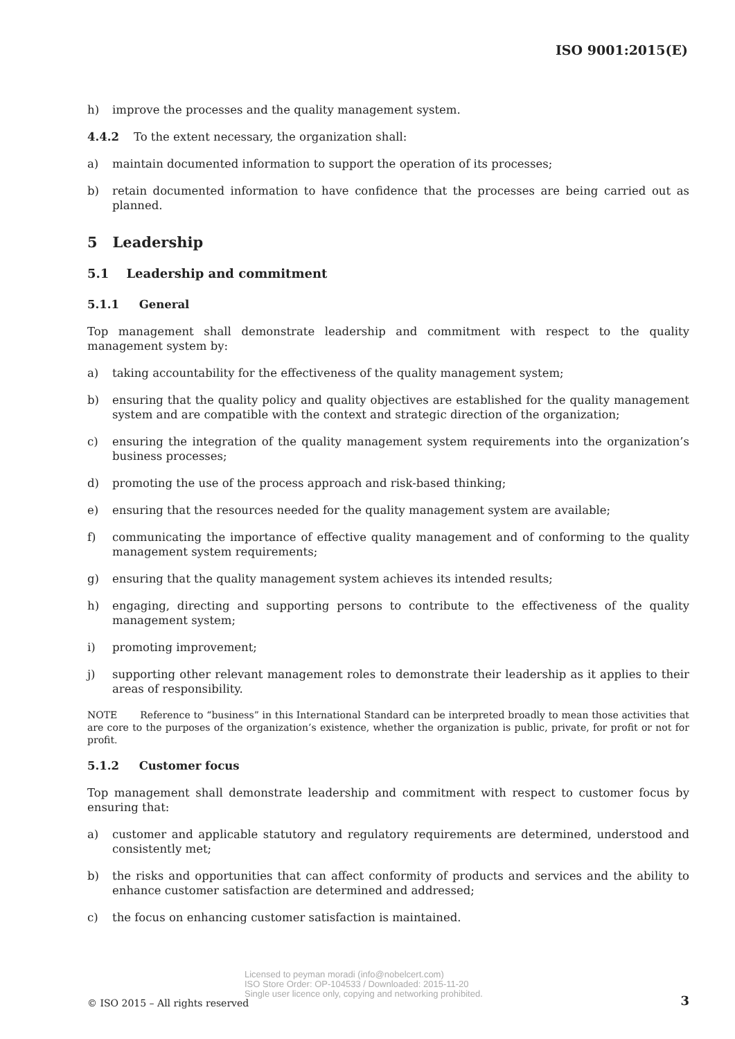ISO 9001:2015(E)
h) improve the processes and the quality management system.
4.4.2 To the extent necessary, the organization shall:
a) maintain documented information to support the operation of its processes;
b) retain documented information to have confidence that the processes are being carried out as planned.
5 Leadership
5.1 Leadership and commitment
5.1.1 General
Top management shall demonstrate leadership and commitment with respect to the quality management system by:
a) taking accountability for the effectiveness of the quality management system;
b) ensuring that the quality policy and quality objectives are established for the quality management system and are compatible with the context and strategic direction of the organization;
c) ensuring the integration of the quality management system requirements into the organization’s business processes;
d) promoting the use of the process approach and risk-based thinking;
e) ensuring that the resources needed for the quality management system are available;
f) communicating the importance of effective quality management and of conforming to the quality management system requirements;
g) ensuring that the quality management system achieves its intended results;
h) engaging, directing and supporting persons to contribute to the effectiveness of the quality management system;
i) promoting improvement;
j) supporting other relevant management roles to demonstrate their leadership as it applies to their areas of responsibility.
NOTE Reference to “business” in this International Standard can be interpreted broadly to mean those activities that are core to the purposes of the organization’s existence, whether the organization is public, private, for profit or not for profit.
5.1.2 Customer focus
Top management shall demonstrate leadership and commitment with respect to customer focus by ensuring that:
a) customer and applicable statutory and regulatory requirements are determined, understood and consistently met;
b) the risks and opportunities that can affect conformity of products and services and the ability to enhance customer satisfaction are determined and addressed;
c) the focus on enhancing customer satisfaction is maintained.
Licensed to peyman moradi (info@nobelcert.com)
ISO Store Order: OP-104533 / Downloaded: 2015-11-20
Single user licence only, copying and networking prohibited.
© ISO 2015 – All rights reserved
3